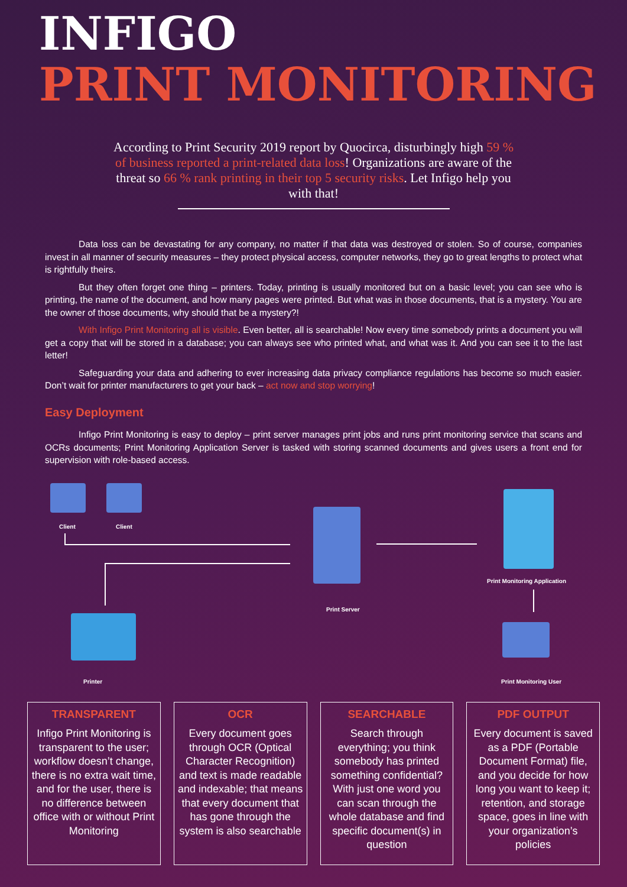INFIGO
PRINT MONITORING
According to Print Security 2019 report by Quocirca, disturbingly high 59 % of business reported a print-related data loss! Organizations are aware of the threat so 66 % rank printing in their top 5 security risks. Let Infigo help you with that!
Data loss can be devastating for any company, no matter if that data was destroyed or stolen. So of course, companies invest in all manner of security measures – they protect physical access, computer networks, they go to great lengths to protect what is rightfully theirs.
But they often forget one thing – printers. Today, printing is usually monitored but on a basic level; you can see who is printing, the name of the document, and how many pages were printed. But what was in those documents, that is a mystery. You are the owner of those documents, why should that be a mystery?!
With Infigo Print Monitoring all is visible. Even better, all is searchable! Now every time somebody prints a document you will get a copy that will be stored in a database; you can always see who printed what, and what was it. And you can see it to the last letter!
Safeguarding your data and adhering to ever increasing data privacy compliance regulations has become so much easier. Don’t wait for printer manufacturers to get your back – act now and stop worrying!
Easy Deployment
Infigo Print Monitoring is easy to deploy – print server manages print jobs and runs print monitoring service that scans and OCRs documents; Print Monitoring Application Server is tasked with storing scanned documents and gives users a front end for supervision with role-based access.
Client Client
Print Server
Print Monitoring Application
Print Monitoring User
Printer
TRANSPARENT
Infigo Print Monitoring is transparent to the user; workflow doesn’t change, there is no extra wait time, and for the user, there is no difference between office with or without Print Monitoring
OCR
Every document goes through OCR (Optical Character Recognition) and text is made readable and indexable; that means that every document that has gone through the system is also searchable
SEARCHABLE
Search through everything; you think somebody has printed something confidential? With just one word you can scan through the whole database and find specific document(s) in question
PDF OUTPUT
Every document is saved as a PDF (Portable Document Format) file, and you decide for how long you want to keep it; retention, and storage space, goes in line with your organization’s policies